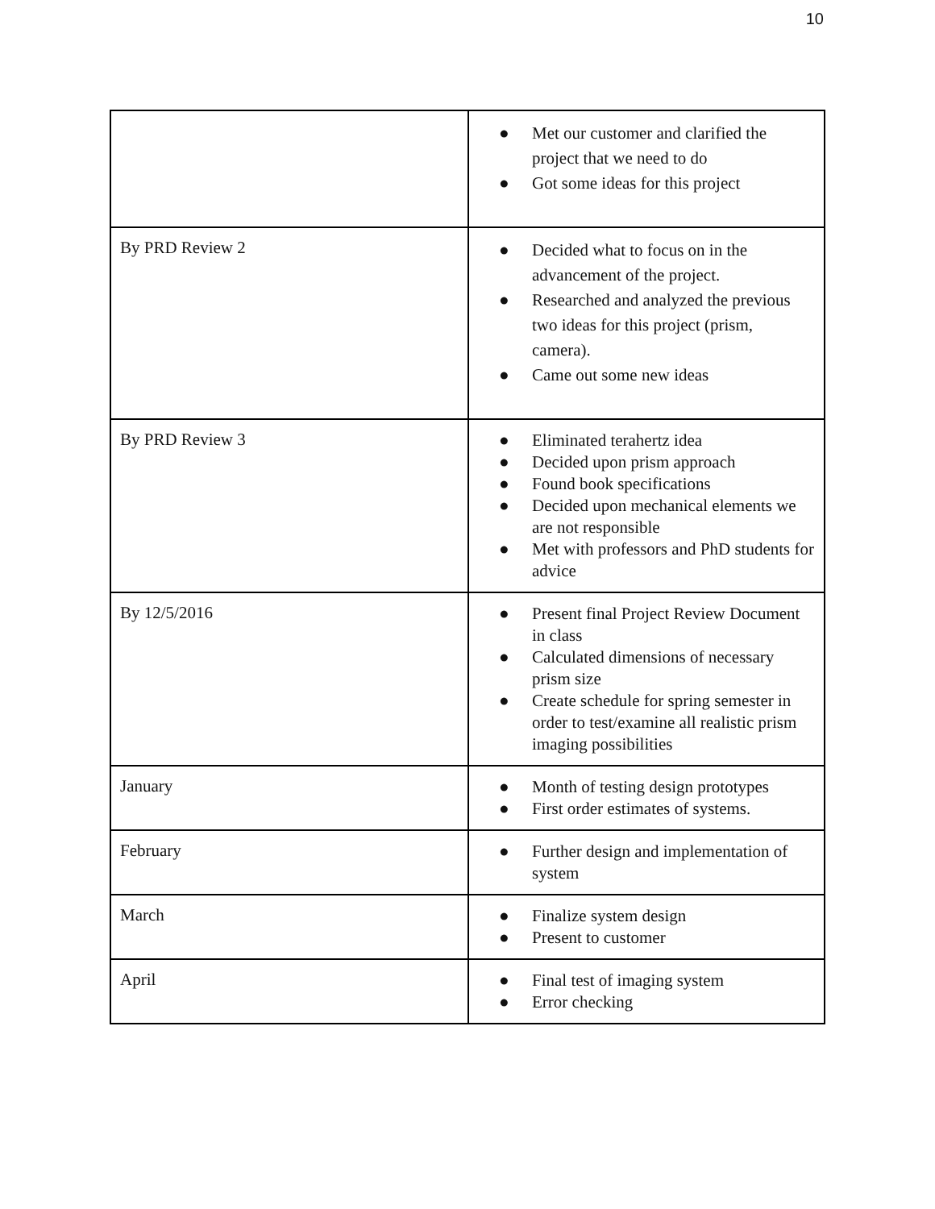10
| | ● Met our customer and clarified the project that we need to do ● Got some ideas for this project |
| By PRD Review 2 | ● Decided what to focus on in the advancement of the project. ● Researched and analyzed the previous two ideas for this project (prism, camera). ● Came out some new ideas |
| By PRD Review 3 | ● Eliminated terahertz idea ● Decided upon prism approach ● Found book specifications ● Decided upon mechanical elements we are not responsible ● Met with professors and PhD students for advice |
| By 12/5/2016 | ● Present final Project Review Document in class ● Calculated dimensions of necessary prism size ● Create schedule for spring semester in order to test/examine all realistic prism imaging possibilities |
| January | ● Month of testing design prototypes ● First order estimates of systems. |
| February | ● Further design and implementation of system |
| March | ● Finalize system design ● Present to customer |
| April | ● Final test of imaging system ● Error checking |